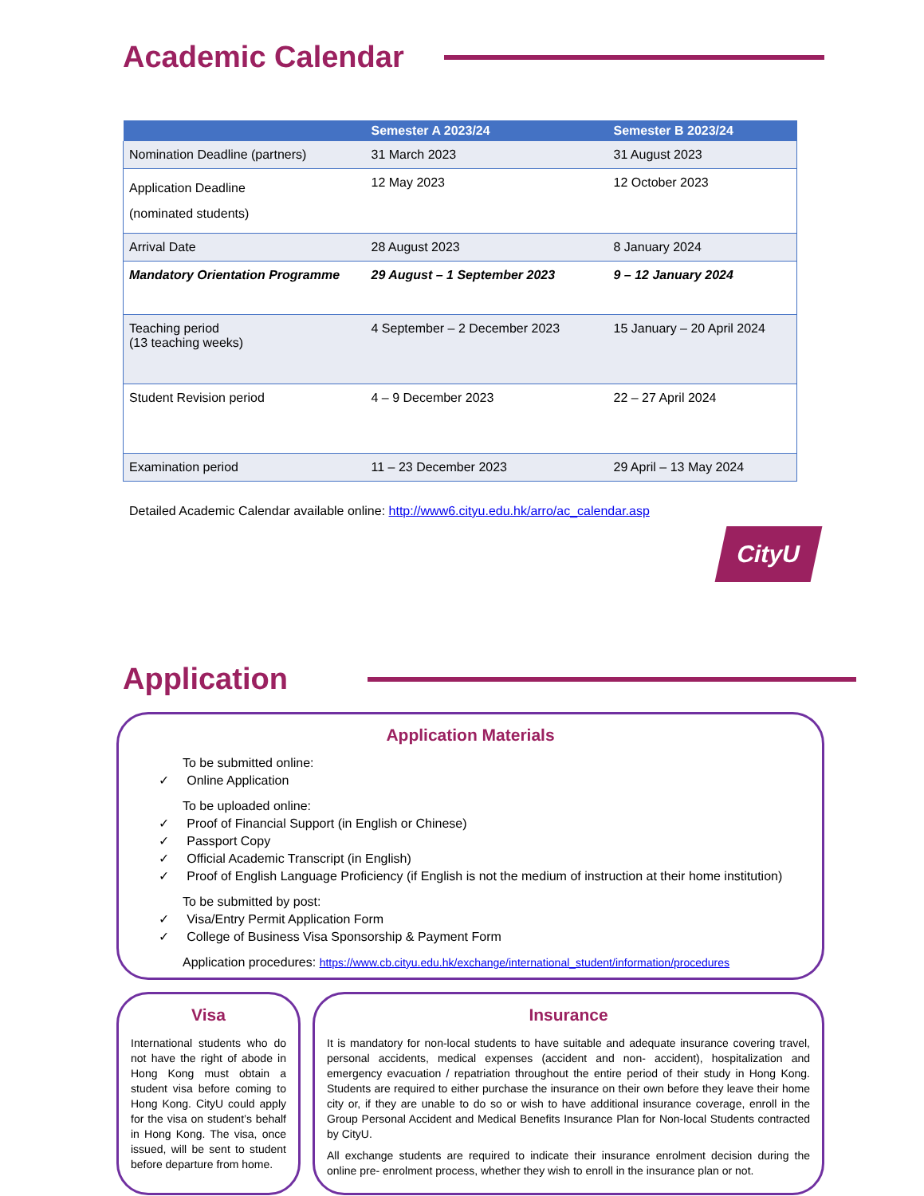Academic Calendar
| | Semester A 2023/24 | Semester B 2023/24 |
| --- | --- | --- |
| Nomination Deadline (partners) | 31 March 2023 | 31 August 2023 |
| Application Deadline (nominated students) | 12 May 2023 | 12 October 2023 |
| Arrival Date | 28 August 2023 | 8 January 2024 |
| Mandatory Orientation Programme | 29 August – 1 September 2023 | 9 – 12 January 2024 |
| Teaching period (13 teaching weeks) | 4 September – 2 December 2023 | 15 January – 20 April 2024 |
| Student Revision period | 4 – 9 December 2023 | 22 – 27 April 2024 |
| Examination period | 11 – 23 December 2023 | 29 April – 13 May 2024 |
Detailed Academic Calendar available online: http://www6.cityu.edu.hk/arro/ac_calendar.asp
CityU
Application
Application Materials
To be submitted online:
✓ Online Application
To be uploaded online:
✓ Proof of Financial Support (in English or Chinese)
✓ Passport Copy
✓ Official Academic Transcript (in English)
✓ Proof of English Language Proficiency (if English is not the medium of instruction at their home institution)
To be submitted by post:
✓ Visa/Entry Permit Application Form
✓ College of Business Visa Sponsorship & Payment Form
Application procedures: https://www.cb.cityu.edu.hk/exchange/international_student/information/procedures
Visa
International students who do not have the right of abode in Hong Kong must obtain a student visa before coming to Hong Kong. CityU could apply for the visa on student’s behalf in Hong Kong. The visa, once issued, will be sent to student before departure from home.
Insurance
It is mandatory for non-local students to have suitable and adequate insurance covering travel, personal accidents, medical expenses (accident and non- accident), hospitalization and emergency evacuation / repatriation throughout the entire period of their study in Hong Kong. Students are required to either purchase the insurance on their own before they leave their home city or, if they are unable to do so or wish to have additional insurance coverage, enroll in the Group Personal Accident and Medical Benefits Insurance Plan for Non-local Students contracted by CityU.
All exchange students are required to indicate their insurance enrolment decision during the online pre- enrolment process, whether they wish to enroll in the insurance plan or not.